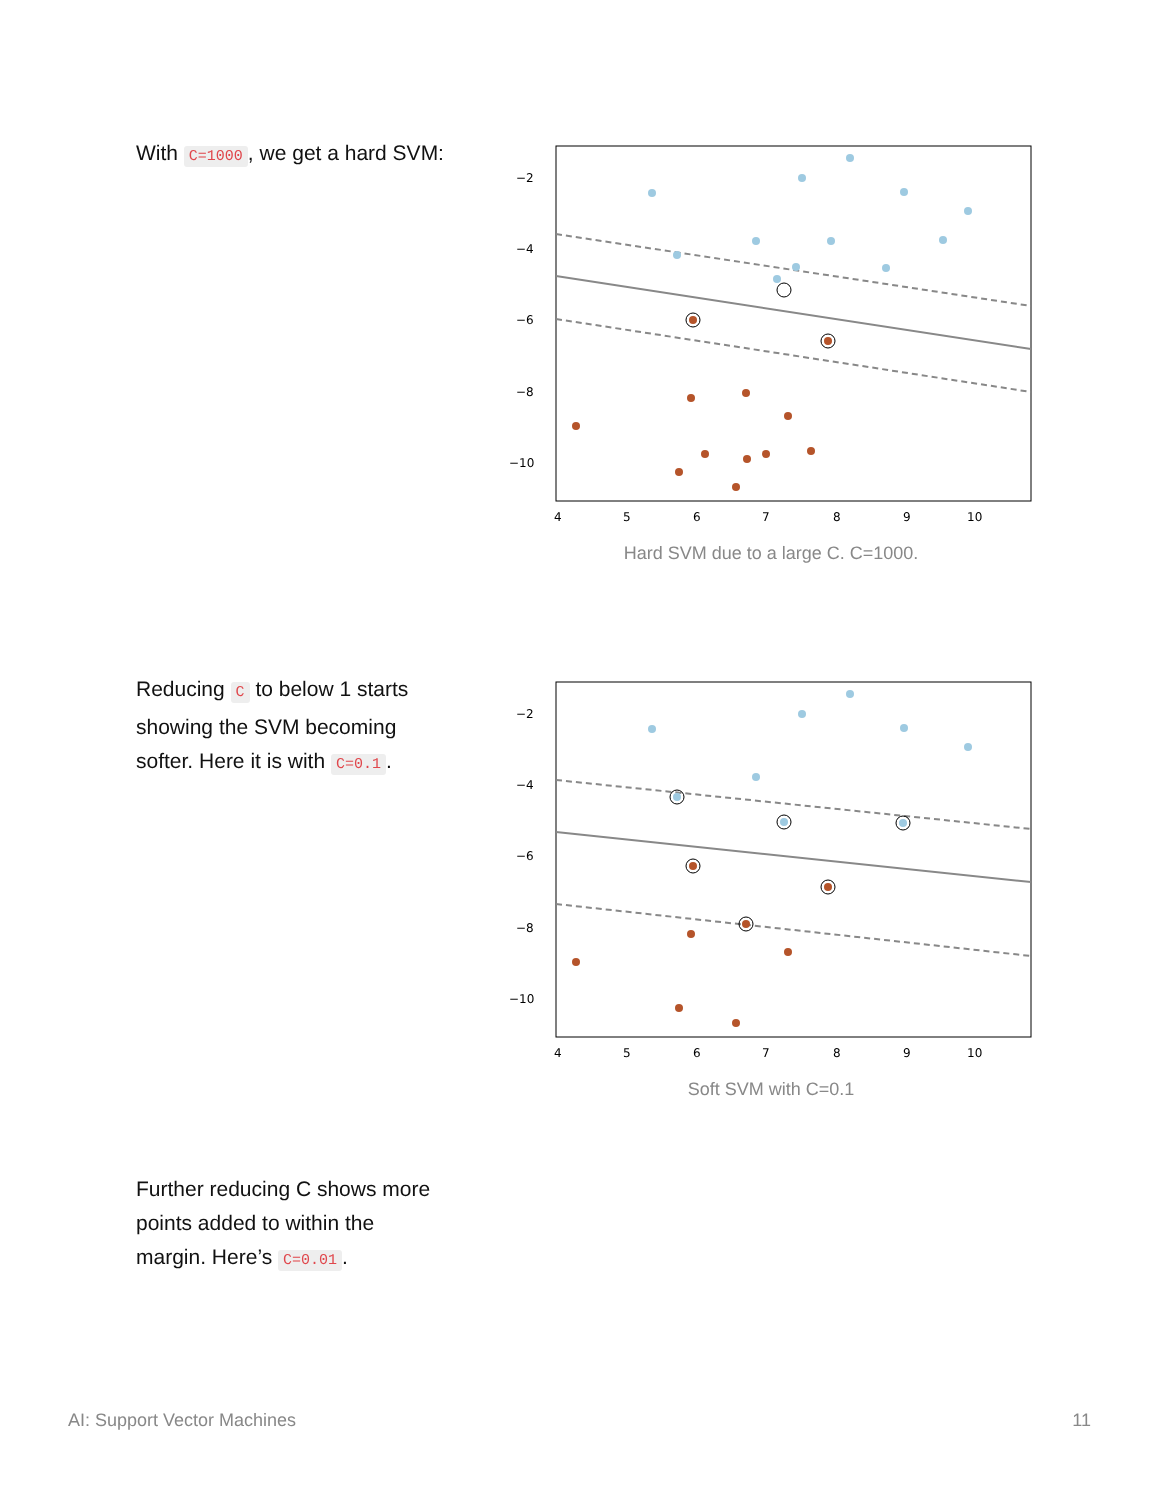With C=1000, we get a hard SVM:
−2
−4
−6
−8
−10
4
5
6
7
8
9
10
Hard SVM due to a large C. C=1000.
Reducing C to below 1 starts showing the SVM becoming softer. Here it is with C=0.1.
−2
−4
−6
−8
−10
4
5
6
7
8
9
10
Soft SVM with C=0.1
Further reducing C shows more points added to within the margin. Here’s C=0.01.
AI: Support Vector Machines 11